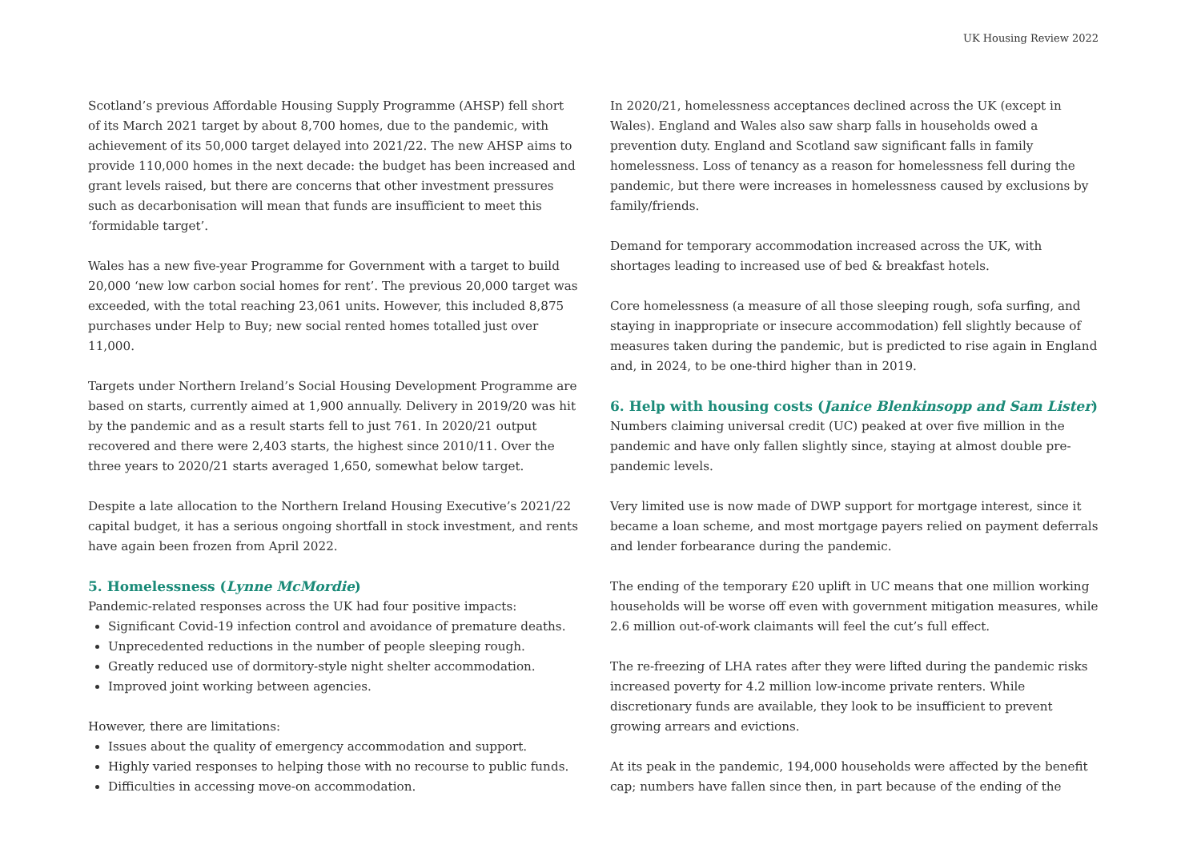UK Housing Review 2022
Scotland’s previous Affordable Housing Supply Programme (AHSP) fell short of its March 2021 target by about 8,700 homes, due to the pandemic, with achievement of its 50,000 target delayed into 2021/22. The new AHSP aims to provide 110,000 homes in the next decade: the budget has been increased and grant levels raised, but there are concerns that other investment pressures such as decarbonisation will mean that funds are insufficient to meet this ‘formidable target’.
Wales has a new five-year Programme for Government with a target to build 20,000 ‘new low carbon social homes for rent’. The previous 20,000 target was exceeded, with the total reaching 23,061 units. However, this included 8,875 purchases under Help to Buy; new social rented homes totalled just over 11,000.
Targets under Northern Ireland’s Social Housing Development Programme are based on starts, currently aimed at 1,900 annually. Delivery in 2019/20 was hit by the pandemic and as a result starts fell to just 761. In 2020/21 output recovered and there were 2,403 starts, the highest since 2010/11. Over the three years to 2020/21 starts averaged 1,650, somewhat below target.
Despite a late allocation to the Northern Ireland Housing Executive’s 2021/22 capital budget, it has a serious ongoing shortfall in stock investment, and rents have again been frozen from April 2022.
5. Homelessness (Lynne McMordie)
Pandemic-related responses across the UK had four positive impacts:
Significant Covid-19 infection control and avoidance of premature deaths.
Unprecedented reductions in the number of people sleeping rough.
Greatly reduced use of dormitory-style night shelter accommodation.
Improved joint working between agencies.
However, there are limitations:
Issues about the quality of emergency accommodation and support.
Highly varied responses to helping those with no recourse to public funds.
Difficulties in accessing move-on accommodation.
In 2020/21, homelessness acceptances declined across the UK (except in Wales). England and Wales also saw sharp falls in households owed a prevention duty. England and Scotland saw significant falls in family homelessness. Loss of tenancy as a reason for homelessness fell during the pandemic, but there were increases in homelessness caused by exclusions by family/friends.
Demand for temporary accommodation increased across the UK, with shortages leading to increased use of bed & breakfast hotels.
Core homelessness (a measure of all those sleeping rough, sofa surfing, and staying in inappropriate or insecure accommodation) fell slightly because of measures taken during the pandemic, but is predicted to rise again in England and, in 2024, to be one-third higher than in 2019.
6. Help with housing costs (Janice Blenkinsopp and Sam Lister)
Numbers claiming universal credit (UC) peaked at over five million in the pandemic and have only fallen slightly since, staying at almost double pre-pandemic levels.
Very limited use is now made of DWP support for mortgage interest, since it became a loan scheme, and most mortgage payers relied on payment deferrals and lender forbearance during the pandemic.
The ending of the temporary £20 uplift in UC means that one million working households will be worse off even with government mitigation measures, while 2.6 million out-of-work claimants will feel the cut’s full effect.
The re-freezing of LHA rates after they were lifted during the pandemic risks increased poverty for 4.2 million low-income private renters. While discretionary funds are available, they look to be insufficient to prevent growing arrears and evictions.
At its peak in the pandemic, 194,000 households were affected by the benefit cap; numbers have fallen since then, in part because of the ending of the